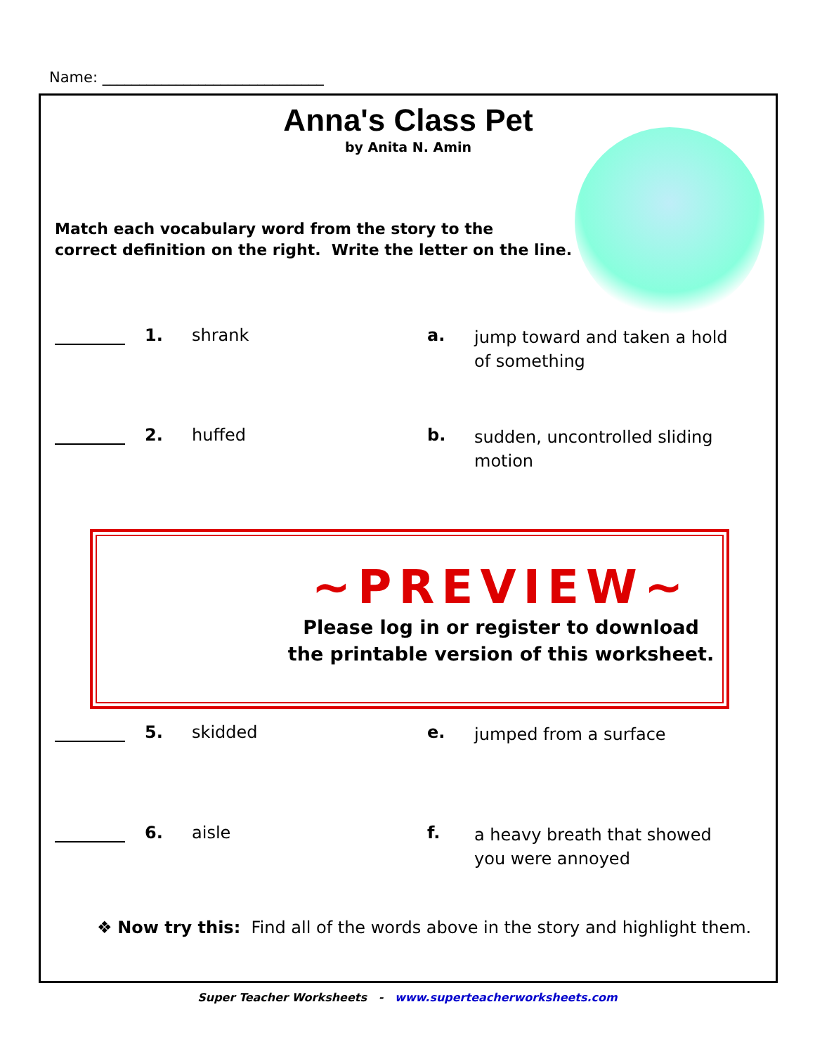Name: ______________________________
Anna's Class Pet
by Anita N. Amin
Match each vocabulary word from the story to the
correct definition on the right. Write the letter on the line.
1. shrank a.
jump toward and taken a hold of something
2. huffed b.
sudden, uncontrolled sliding motion
~PREVIEW~
Please log in or register to download
the printable version of this worksheet.
5. skidded e.
jumped from a surface
6. aisle f.
a heavy breath that showed you were annoyed
❖ Now try this: Find all of the words above in the story and highlight them.
Super Teacher Worksheets - www.superteacherworksheets.com